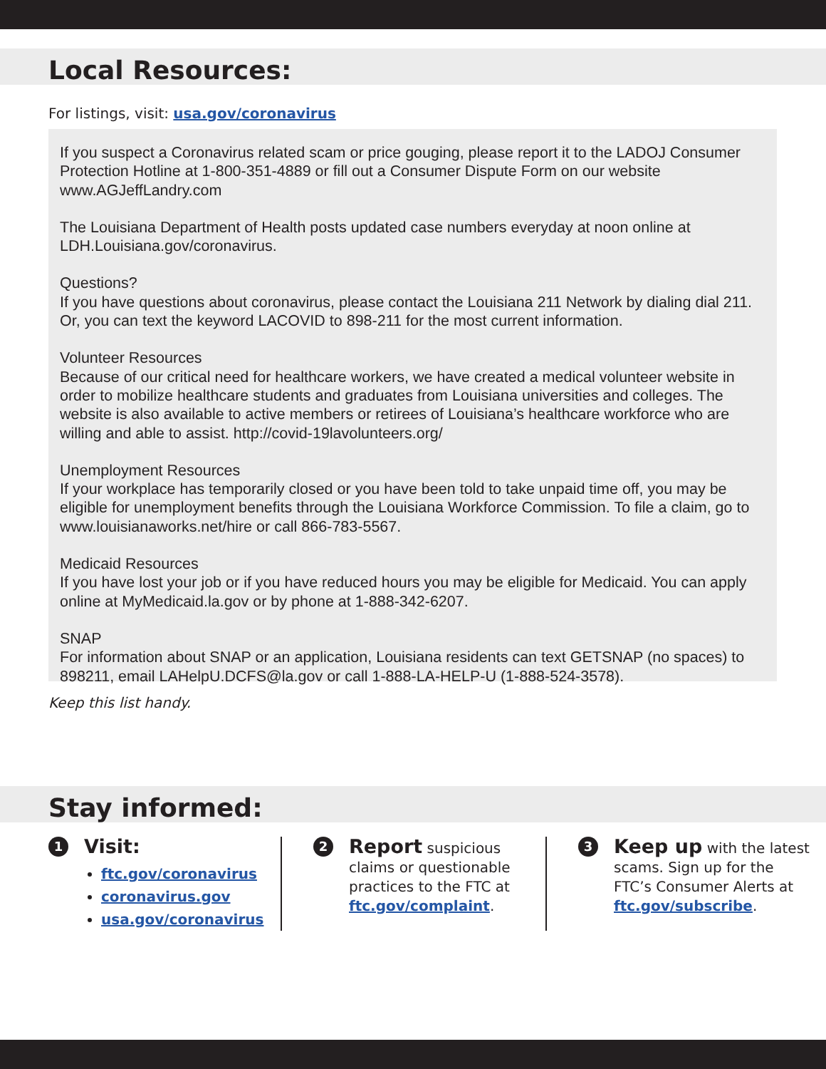Local Resources:
For listings, visit: usa.gov/coronavirus
If you suspect a Coronavirus related scam or price gouging, please report it to the LADOJ Consumer Protection Hotline at 1-800-351-4889 or fill out a Consumer Dispute Form on our website www.AGJeffLandry.com
The Louisiana Department of Health posts updated case numbers everyday at noon online at LDH.Louisiana.gov/coronavirus.
Questions?
If you have questions about coronavirus, please contact the Louisiana 211 Network by dialing dial 211. Or, you can text the keyword LACOVID to 898-211 for the most current information.
Volunteer Resources
Because of our critical need for healthcare workers, we have created a medical volunteer website in order to mobilize healthcare students and graduates from Louisiana universities and colleges. The website is also available to active members or retirees of Louisiana’s healthcare workforce who are willing and able to assist. http://covid-19lavolunteers.org/
Unemployment Resources
If your workplace has temporarily closed or you have been told to take unpaid time off, you may be eligible for unemployment benefits through the Louisiana Workforce Commission. To file a claim, go to www.louisianaworks.net/hire or call 866-783-5567.
Medicaid Resources
If you have lost your job or if you have reduced hours you may be eligible for Medicaid. You can apply online at MyMedicaid.la.gov or by phone at 1-888-342-6207.
SNAP
For information about SNAP or an application, Louisiana residents can text GETSNAP (no spaces) to 898211, email LAHelpU.DCFS@la.gov or call 1-888-LA-HELP-U (1-888-524-3578).
Keep this list handy.
Stay informed:
1
Visit:
ftc.gov/coronavirus
coronavirus.gov
usa.gov/coronavirus
2
Report suspicious claims or questionable practices to the FTC at ftc.gov/complaint.
3
Keep up with the latest scams. Sign up for the FTC’s Consumer Alerts at ftc.gov/subscribe.